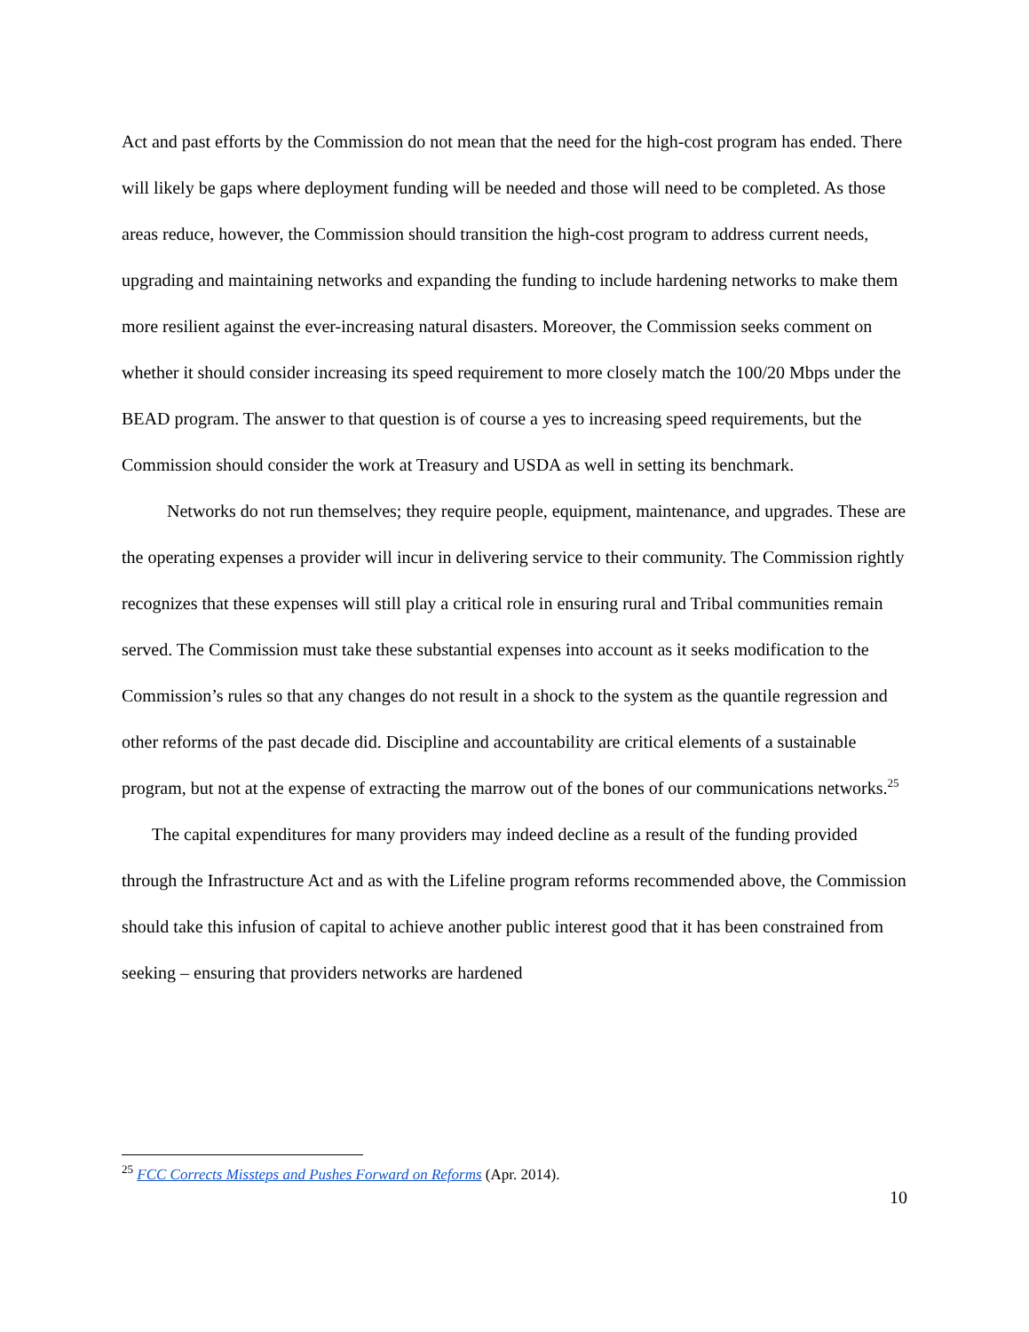Act and past efforts by the Commission do not mean that the need for the high-cost program has ended. There will likely be gaps where deployment funding will be needed and those will need to be completed. As those areas reduce, however, the Commission should transition the high-cost program to address current needs, upgrading and maintaining networks and expanding the funding to include hardening networks to make them more resilient against the ever-increasing natural disasters. Moreover, the Commission seeks comment on whether it should consider increasing its speed requirement to more closely match the 100/20 Mbps under the BEAD program. The answer to that question is of course a yes to increasing speed requirements, but the Commission should consider the work at Treasury and USDA as well in setting its benchmark.
Networks do not run themselves; they require people, equipment, maintenance, and upgrades. These are the operating expenses a provider will incur in delivering service to their community. The Commission rightly recognizes that these expenses will still play a critical role in ensuring rural and Tribal communities remain served. The Commission must take these substantial expenses into account as it seeks modification to the Commission’s rules so that any changes do not result in a shock to the system as the quantile regression and other reforms of the past decade did. Discipline and accountability are critical elements of a sustainable program, but not at the expense of extracting the marrow out of the bones of our communications networks.<sup>25</sup>
The capital expenditures for many providers may indeed decline as a result of the funding provided through the Infrastructure Act and as with the Lifeline program reforms recommended above, the Commission should take this infusion of capital to achieve another public interest good that it has been constrained from seeking – ensuring that providers networks are hardened
<sup>25</sup> FCC Corrects Missteps and Pushes Forward on Reforms (Apr. 2014).
10